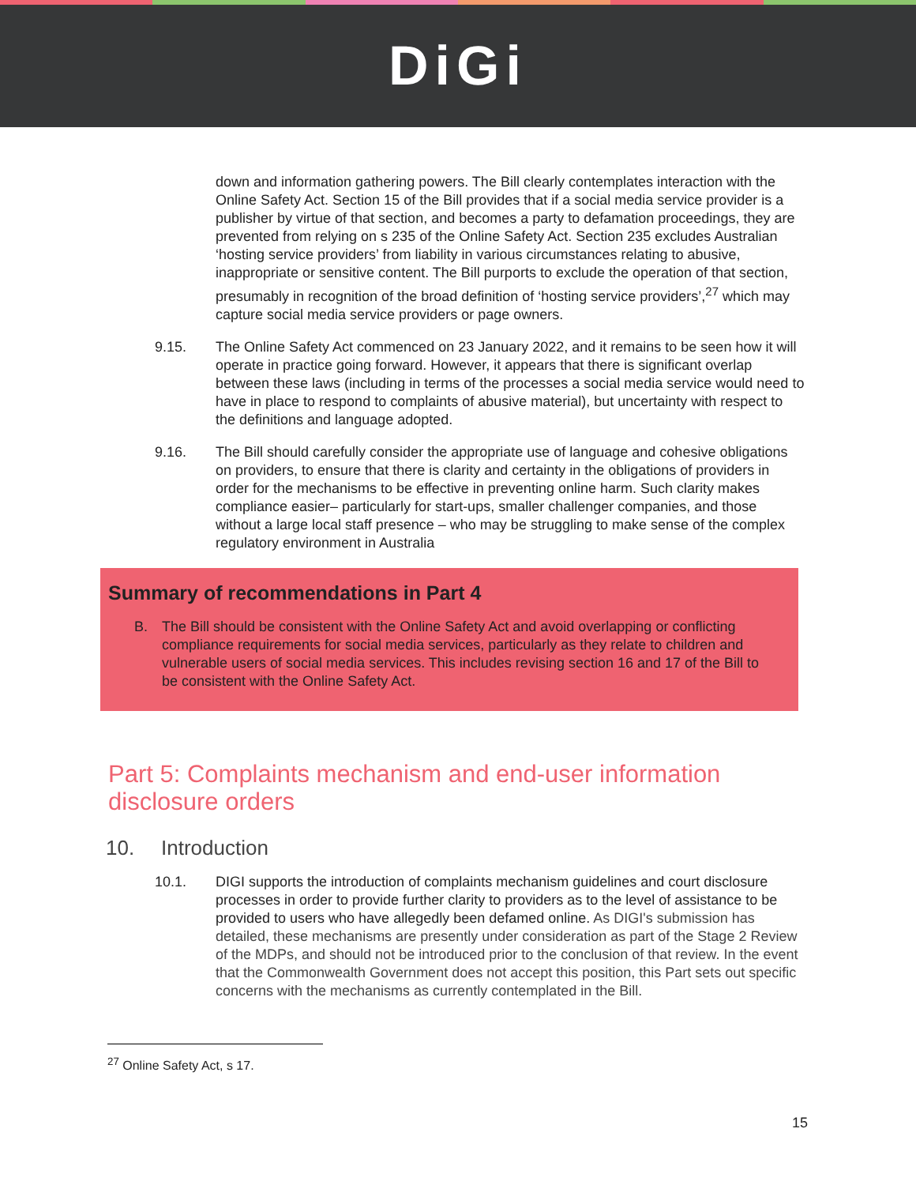DiGi
down and information gathering powers. The Bill clearly contemplates interaction with the Online Safety Act. Section 15 of the Bill provides that if a social media service provider is a publisher by virtue of that section, and becomes a party to defamation proceedings, they are prevented from relying on s 235 of the Online Safety Act. Section 235 excludes Australian ‘hosting service providers’ from liability in various circumstances relating to abusive, inappropriate or sensitive content. The Bill purports to exclude the operation of that section, presumably in recognition of the broad definition of ‘hosting service providers’,<sup>27</sup> which may capture social media service providers or page owners.
9.15. The Online Safety Act commenced on 23 January 2022, and it remains to be seen how it will operate in practice going forward. However, it appears that there is significant overlap between these laws (including in terms of the processes a social media service would need to have in place to respond to complaints of abusive material), but uncertainty with respect to the definitions and language adopted.
9.16. The Bill should carefully consider the appropriate use of language and cohesive obligations on providers, to ensure that there is clarity and certainty in the obligations of providers in order for the mechanisms to be effective in preventing online harm. Such clarity makes compliance easier– particularly for start-ups, smaller challenger companies, and those without a large local staff presence – who may be struggling to make sense of the complex regulatory environment in Australia
Summary of recommendations in Part 4
B. The Bill should be consistent with the Online Safety Act and avoid overlapping or conflicting compliance requirements for social media services, particularly as they relate to children and vulnerable users of social media services. This includes revising section 16 and 17 of the Bill to be consistent with the Online Safety Act.
Part 5: Complaints mechanism and end-user information disclosure orders
10. Introduction
10.1. DIGI supports the introduction of complaints mechanism guidelines and court disclosure processes in order to provide further clarity to providers as to the level of assistance to be provided to users who have allegedly been defamed online. As DIGI's submission has detailed, these mechanisms are presently under consideration as part of the Stage 2 Review of the MDPs, and should not be introduced prior to the conclusion of that review. In the event that the Commonwealth Government does not accept this position, this Part sets out specific concerns with the mechanisms as currently contemplated in the Bill.
<sup>27</sup> Online Safety Act, s 17.
15